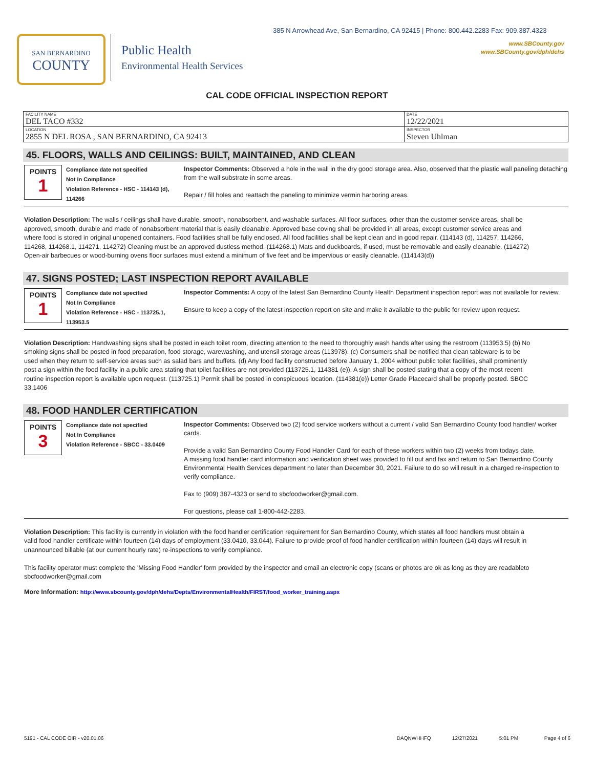385 N Arrowhead Ave, San Bernardino, CA 92415 | Phone: 800.442.2283 Fax: 909.387.4323
www.SBCounty.gov
www.SBCounty.gov/dph/dehs
SAN BERNARDINO
COUNTY
Public Health
Environmental Health Services
CAL CODE OFFICIAL INSPECTION REPORT
| FACILITY NAME DEL TACO #332 | DATE 12/22/2021 |
| LOCATION 2855 N DEL ROSA , SAN BERNARDINO, CA 92413 | INSPECTOR Steven Uhlman |
45. FLOORS, WALLS AND CEILINGS: BUILT, MAINTAINED, AND CLEAN
POINTS
1
Compliance date not specified
Not In Compliance
Violation Reference - HSC - 114143 (d), 114266
Inspector Comments: Observed a hole in the wall in the dry good storage area. Also, observed that the plastic wall paneling detaching from the wall substrate in some areas.
Repair / fill holes and reattach the paneling to minimize vermin harboring areas.
Violation Description: The walls / ceilings shall have durable, smooth, nonabsorbent, and washable surfaces. All floor surfaces, other than the customer service areas, shall be approved, smooth, durable and made of nonabsorbent material that is easily cleanable. Approved base coving shall be provided in all areas, except customer service areas and where food is stored in original unopened containers. Food facilities shall be fully enclosed. All food facilities shall be kept clean and in good repair. (114143 (d), 114257, 114266, 114268, 114268.1, 114271, 114272) Cleaning must be an approved dustless method. (114268.1) Mats and duckboards, if used, must be removable and easily cleanable. (114272) Open-air barbecues or wood-burning ovens floor surfaces must extend a minimum of five feet and be impervious or easily cleanable. (114143(d))
47. SIGNS POSTED; LAST INSPECTION REPORT AVAILABLE
POINTS
1
Compliance date not specified
Not In Compliance
Violation Reference - HSC - 113725.1, 113953.5
Inspector Comments: A copy of the latest San Bernardino County Health Department inspection report was not available for review.
Ensure to keep a copy of the latest inspection report on site and make it available to the public for review upon request.
Violation Description: Handwashing signs shall be posted in each toilet room, directing attention to the need to thoroughly wash hands after using the restroom (113953.5) (b) No smoking signs shall be posted in food preparation, food storage, warewashing, and utensil storage areas (113978). (c) Consumers shall be notified that clean tableware is to be used when they return to self-service areas such as salad bars and buffets. (d) Any food facility constructed before January 1, 2004 without public toilet facilities, shall prominently post a sign within the food facility in a public area stating that toilet facilities are not provided (113725.1, 114381 (e)). A sign shall be posted stating that a copy of the most recent routine inspection report is available upon request. (113725.1) Permit shall be posted in conspicuous location. (114381(e)) Letter Grade Placecard shall be properly posted. SBCC 33.1406
48. FOOD HANDLER CERTIFICATION
POINTS
3
Compliance date not specified
Not In Compliance
Violation Reference - SBCC - 33.0409
Inspector Comments: Observed two (2) food service workers without a current / valid San Bernardino County food handler/ worker cards.
Provide a valid San Bernardino County Food Handler Card for each of these workers within two (2) weeks from todays date.
A missing food handler card information and verification sheet was provided to fill out and fax and return to San Bernardino County Environmental Health Services department no later than December 30, 2021. Failure to do so will result in a charged re-inspection to verify compliance.
Fax to (909) 387-4323 or send to sbcfoodworker@gmail.com.
For questions, please call 1-800-442-2283.
Violation Description: This facility is currently in violation with the food handler certification requirement for San Bernardino County, which states all food handlers must obtain a valid food handler certificate within fourteen (14) days of employment (33.0410, 33.044). Failure to provide proof of food handler certification within fourteen (14) days will result in unannounced billable (at our current hourly rate) re-inspections to verify compliance.
This facility operator must complete the 'Missing Food Handler' form provided by the inspector and email an electronic copy (scans or photos are ok as long as they are readableto sbcfoodworker@gmail.com
More Information: http://www.sbcounty.gov/dph/dehs/Depts/EnvironmentalHealth/FIRST/food_worker_training.aspx
5191 - CAL CODE OIR - v20.01.06 DAQNWHHFQ 12/27/2021 5:01 PM Page 4 of 6